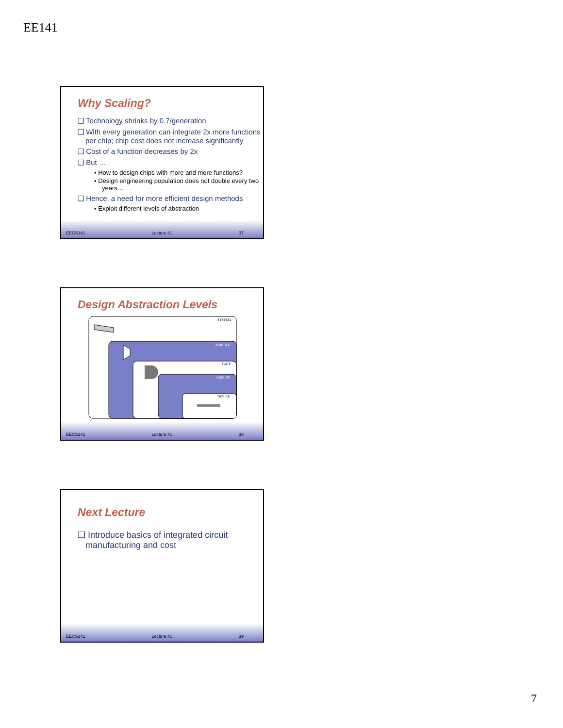EE141
Why Scaling?
❑ Technology shrinks by 0.7/generation
❑ With every generation can integrate 2x more functions per chip; chip cost does not increase significantly
❑ Cost of a function decreases by 2x
❑ But …
▪ How to design chips with more and more functions?
▪ Design engineering population does not double every two years…
❑ Hence, a need for more efficient design methods
▪ Exploit different levels of abstraction
EECS141 Lecture #1 37
Design Abstraction Levels
SYSTEM
MODULE
GATE
CIRCUIT
DEVICE
EECS141 Lecture #1 38
Next Lecture
❑ Introduce basics of integrated circuit manufacturing and cost
EECS141 Lecture #1 39
7